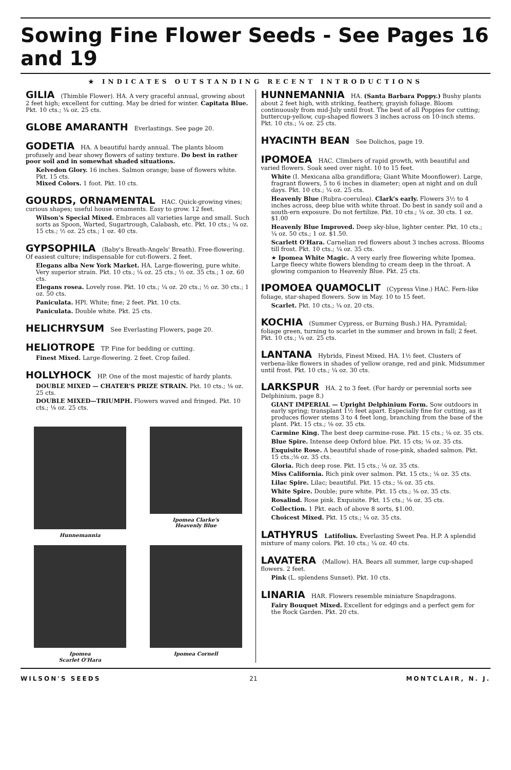Sowing Fine Flower Seeds - See Pages 16 and 19
★ INDICATES OUTSTANDING RECENT INTRODUCTIONS
GILIA (Thimble Flower). HA. A very graceful annual, growing about 2 feet high; excellent for cutting. May be dried for winter. Capitata Blue. Pkt. 10 cts.; ¼ oz. 25 cts.
GLOBE AMARANTH Everlastings. See page 20.
GODETIA HA. A beautiful hardy annual. The plants bloom profusely and bear showy flowers of satiny texture. Do best in rather poor soil and in somewhat shaded situations.
Kelvedon Glory. 16 inches. Salmon orange; base of flowers white. Pkt. 15 cts.
Mixed Colors. 1 foot. Pkt. 10 cts.
GOURDS, ORNAMENTAL HAC. Quick-growing vines; curious shapes; useful house ornaments. Easy to grow. 12 feet.
Wilson's Special Mixed. Embraces all varieties large and small. Such sorts as Spoon, Warted, Sugartrough, Calabash, etc. Pkt. 10 cts.; ¼ oz. 15 cts.; ½ oz. 25 cts.; 1 oz. 40 cts.
GYPSOPHILA (Baby's Breath-Angels' Breath). Free-flowering. Of easiest culture; indispensable for cut-flowers. 2 feet.
Elegans alba New York Market. HA. Large-flowering, pure white. Very superior strain. Pkt. 10 cts.; ¼ oz. 25 cts.; ½ oz. 35 cts.; 1 oz. 60 cts.
Elegans rosea. Lovely rose. Pkt. 10 cts.; ¼ oz. 20 cts.; ½ oz. 30 cts.; 1 oz. 50 cts.
Paniculata. HPl. White; fine; 2 feet. Pkt. 10 cts.
Paniculata. Double white. Pkt. 25 cts.
HELICHRYSUM See Everlasting Flowers, page 20.
HELIOTROPE TP. Fine for bedding or cutting.
Finest Mixed. Large-flowering. 2 feet. Crop failed.
HOLLYHOCK HP. One of the most majestic of hardy plants.
DOUBLE MIXED — CHATER'S PRIZE STRAIN. Pkt. 10 cts.; ⅛ oz. 25 cts.
DOUBLE MIXED—TRIUMPH. Flowers waved and fringed. Pkt. 10 cts.; ⅛ oz. 25 cts.
Hunnemannia
Ipomea Clarke's
Heavenly Blue
Ipomea
Scarlet O'Hara
Ipomea Cornell
HUNNEMANNIA HA. (Santa Barbara Poppy.) Bushy plants about 2 feet high, with striking, feathery, grayish foliage. Bloom continuously from mid-July until frost. The best of all Poppies for cutting; buttercup-yellow, cup-shaped flowers 3 inches across on 10-inch stems. Pkt. 10 cts.; ¼ oz. 25 cts.
HYACINTH BEAN See Dolichos, page 19.
IPOMOEA HAC. Climbers of rapid growth, with beautiful and varied flowers. Soak seed over night. 10 to 15 feet.
White (I. Mexicana alba grandiflora; Giant White Moonflower). Large, fragrant flowers, 5 to 6 inches in diameter; open at night and on dull days. Pkt. 10 cts.; ¼ oz. 25 cts.
Heavenly Blue (Rubra-coerulea). Clark's early. Flowers 3½ to 4 inches across, deep blue with white throat. Do best in sandy soil and a south-ern exposure. Do not fertilize. Pkt. 10 cts.; ¼ oz. 30 cts. 1 oz. $1.00
Heavenly Blue Improved. Deep sky-blue, lighter center. Pkt. 10 cts.; ¼ oz. 50 cts.; 1 oz. $1.50.
Scarlett O'Hara. Carnelian red flowers about 3 inches across. Blooms till frost. Pkt. 10 cts.; ¼ oz. 35 cts.
★ Ipomea White Magic. A very early free flowering white Ipomea. Large fleecy white flowers blending to cream deep in the throat. A glowing companion to Heavenly Blue. Pkt. 25 cts.
IPOMOEA QUAMOCLIT (Cypress Vine.) HAC. Fern-like foliage, star-shaped flowers. Sow in May. 10 to 15 feet.
Scarlet. Pkt. 10 cts.; ¼ oz. 20 cts.
KOCHIA (Summer Cypress, or Burning Bush.) HA. Pyramidal; foliage green, turning to scarlet in the summer and brown in fall; 2 feet. Pkt. 10 cts.; ¼ oz. 25 cts.
LANTANA Hybrids, Finest Mixed. HA. 1½ feet. Clusters of verbena-like flowers in shades of yellow orange, red and pink. Midsummer until frost. Pkt. 10 cts.; ¼ oz. 30 cts.
LARKSPUR HA. 2 to 3 feet. (For hardy or perennial sorts see Delphinium, page 8.)
GIANT IMPERIAL — Upright Delphinium Form. Sow outdoors in early spring; transplant 1½ feet apart. Especially fine for cutting, as it produces flower stems 3 to 4 feet long, branching from the base of the plant. Pkt. 15 cts.; ⅛ oz. 35 cts.
Carmine King. The best deep carmine-rose. Pkt. 15 cts.; ⅛ oz. 35 cts.
Blue Spire. Intense deep Oxford blue. Pkt. 15 cts; ⅛ oz. 35 cts.
Exquisite Rose. A beautiful shade of rose-pink, shaded salmon. Pkt. 15 cts.;⅛ oz. 35 cts.
Gloria. Rich deep rose. Pkt. 15 cts.; ⅛ oz. 35 cts.
Miss California. Rich pink over salmon. Pkt. 15 cts.; ⅛ oz. 35 cts.
Lilac Spire. Lilac; beautiful. Pkt. 15 cts.; ⅛ oz. 35 cts.
White Spire. Double; pure white. Pkt. 15 cts.; ⅛ oz. 35 cts.
Rosalind. Rose pink. Exquisite. Pkt. 15 cts.; ⅛ oz. 35 cts.
Collection. 1 Pkt. each of above 8 sorts, $1.00.
Choicest Mixed. Pkt. 15 cts.; ⅛ oz. 35 cts.
LATHYRUS Latifolius. Everlasting Sweet Pea. H.P. A splendid mixture of many colors. Pkt. 10 cts.; ¼ oz. 40 cts.
LAVATERA (Mallow). HA. Bears all summer, large cup-shaped flowers. 2 feet.
Pink (L. splendens Sunset). Pkt. 10 cts.
LINARIA HAR. Flowers resemble miniature Snapdragons.
Fairy Bouquet Mixed. Excellent for edgings and a perfect gem for the Rock Garden. Pkt. 20 cts.
WILSON'S SEEDS 21 MONTCLAIR, N. J.